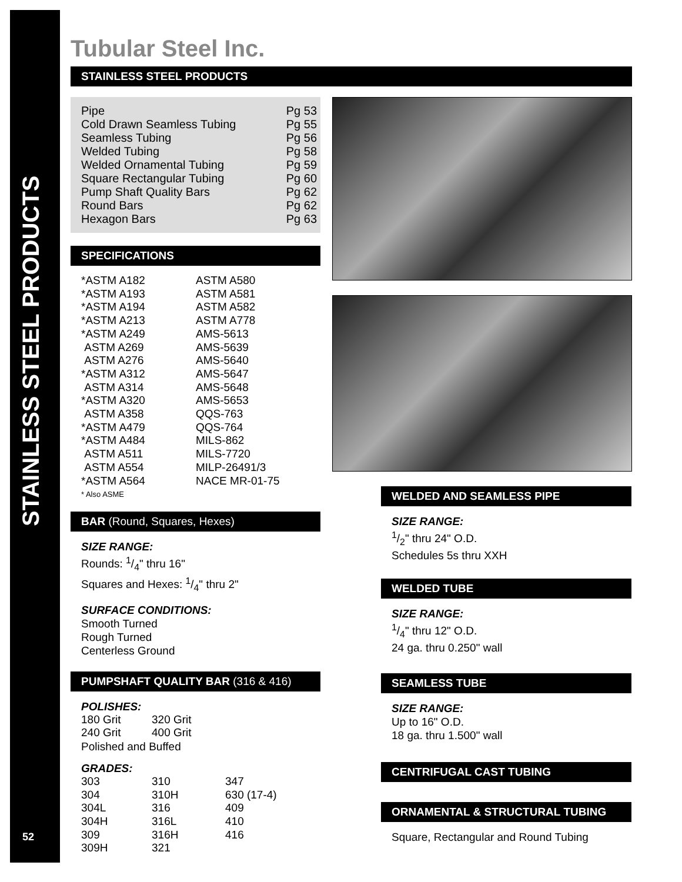STAINLESS STEEL PRODUCTS
52
Tubular Steel Inc.
STAINLESS STEEL PRODUCTS
Pipe Pg 53
Cold Drawn Seamless Tubing Pg 55
Seamless Tubing Pg 56
Welded Tubing Pg 58
Welded Ornamental Tubing Pg 59
Square Rectangular Tubing Pg 60
Pump Shaft Quality Bars Pg 62
Round Bars Pg 62
Hexagon Bars Pg 63
SPECIFICATIONS
| *ASTM A182 | ASTM A580 |
| *ASTM A193 | ASTM A581 |
| *ASTM A194 | ASTM A582 |
| *ASTM A213 | ASTM A778 |
| *ASTM A249 | AMS-5613 |
| ASTM A269 | AMS-5639 |
| ASTM A276 | AMS-5640 |
| *ASTM A312 | AMS-5647 |
| ASTM A314 | AMS-5648 |
| *ASTM A320 | AMS-5653 |
| ASTM A358 | QQS-763 |
| *ASTM A479 | QQS-764 |
| *ASTM A484 | MILS-862 |
| ASTM A511 | MILS-7720 |
| ASTM A554 | MILP-26491/3 |
| *ASTM A564 | NACE MR-01-75 |
* Also ASME
BAR (Round, Squares, Hexes)
SIZE RANGE:
Rounds: 1/4" thru 16"
Squares and Hexes: 1/4" thru 2"
SURFACE CONDITIONS:
Smooth Turned
Rough Turned
Centerless Ground
PUMPSHAFT QUALITY BAR (316 & 416)
POLISHES:
| 180 Grit | 320 Grit |
| 240 Grit | 400 Grit |
Polished and Buffed
GRADES:
| 303 | 310 | 347 |
| 304 | 310H | 630 (17-4) |
| 304L | 316 | 409 |
| 304H | 316L | 410 |
| 309 | 316H | 416 |
| 309H | 321 | |
WELDED AND SEAMLESS PIPE
SIZE RANGE:
1/2" thru 24" O.D.
Schedules 5s thru XXH
WELDED TUBE
SIZE RANGE:
1/4" thru 12" O.D.
24 ga. thru 0.250" wall
SEAMLESS TUBE
SIZE RANGE:
Up to 16" O.D.
18 ga. thru 1.500" wall
CENTRIFUGAL CAST TUBING
ORNAMENTAL & STRUCTURAL TUBING
Square, Rectangular and Round Tubing